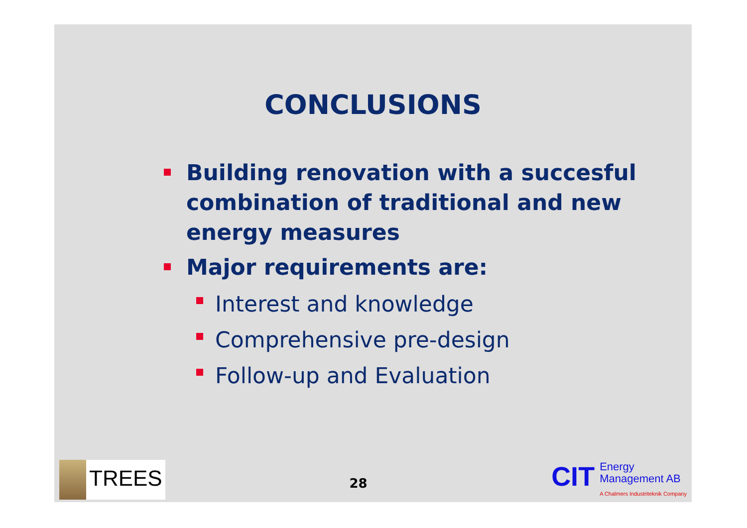CONCLUSIONS
Building renovation with a succesful combination of traditional and new energy measures
Major requirements are:
Interest and knowledge
Comprehensive pre-design
Follow-up and Evaluation
TREES
28
CIT
Energy
Management AB
A Chalmers Industriteknik Company